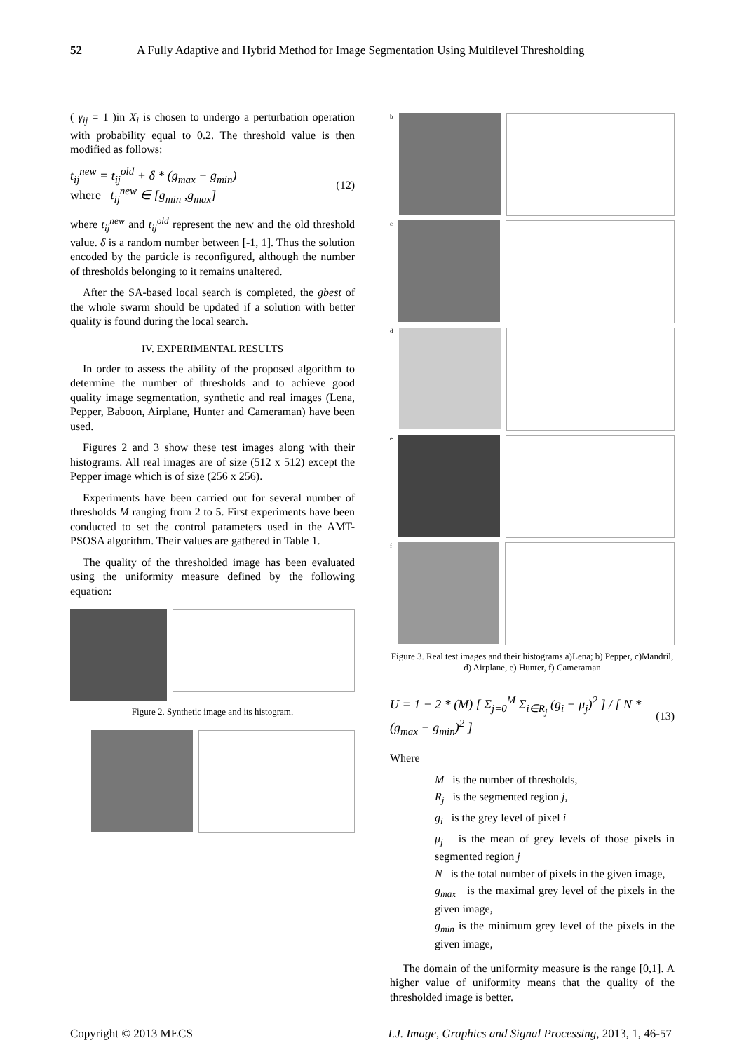52 A Fully Adaptive and Hybrid Method for Image Segmentation Using Multilevel Thresholding
( γ<sub>ij</sub> = 1 )in X<sub>i</sub> is chosen to undergo a perturbation operation with probability equal to 0.2. The threshold value is then modified as follows:
t<sub>ij</sub><sup>new</sup> = t<sub>ij</sub><sup>old</sup> + δ * (g<sub>max</sub> − g<sub>min</sub>)
where t<sub>ij</sub><sup>new</sup> ∈ [g<sub>min</sub> ,g<sub>max</sub>]
(12)
where t<sub>ij</sub><sup>new</sup> and t<sub>ij</sub><sup>old</sup> represent the new and the old threshold value. δ is a random number between [-1, 1]. Thus the solution encoded by the particle is reconfigured, although the number of thresholds belonging to it remains unaltered.
After the SA-based local search is completed, the gbest of the whole swarm should be updated if a solution with better quality is found during the local search.
IV. EXPERIMENTAL RESULTS
In order to assess the ability of the proposed algorithm to determine the number of thresholds and to achieve good quality image segmentation, synthetic and real images (Lena, Pepper, Baboon, Airplane, Hunter and Cameraman) have been used.
Figures 2 and 3 show these test images along with their histograms. All real images are of size (512 x 512) except the Pepper image which is of size (256 x 256).
Experiments have been carried out for several number of thresholds M ranging from 2 to 5. First experiments have been conducted to set the control parameters used in the AMT-PSOSA algorithm. Their values are gathered in Table 1.
The quality of the thresholded image has been evaluated using the uniformity measure defined by the following equation:
Figure 2. Synthetic image and its histogram.
b
c
d
e
f
Figure 3. Real test images and their histograms a)Lena; b) Pepper, c)Mandril, d) Airplane, e) Hunter, f) Cameraman
U = 1 − 2 * (M) [ Σ<sub>j=0</sub><sup>M</sup> Σ<sub>i∈R<sub>j</sub></sub> (g<sub>i</sub> − μ<sub>j</sub>)<sup>2</sup> ] / [ N * (g<sub>max</sub> − g<sub>min</sub>)<sup>2</sup> ]
(13)
Where
M is the number of thresholds,
R<sub>j</sub> is the segmented region j,
g<sub>i</sub> is the grey level of pixel i
μ<sub>j</sub> is the mean of grey levels of those pixels in segmented region j
N is the total number of pixels in the given image,
g<sub>max</sub> is the maximal grey level of the pixels in the given image,
g<sub>min</sub> is the minimum grey level of the pixels in the given image,
The domain of the uniformity measure is the range [0,1]. A higher value of uniformity means that the quality of the thresholded image is better.
Copyright © 2013 MECS I.J. Image, Graphics and Signal Processing, 2013, 1, 46-57